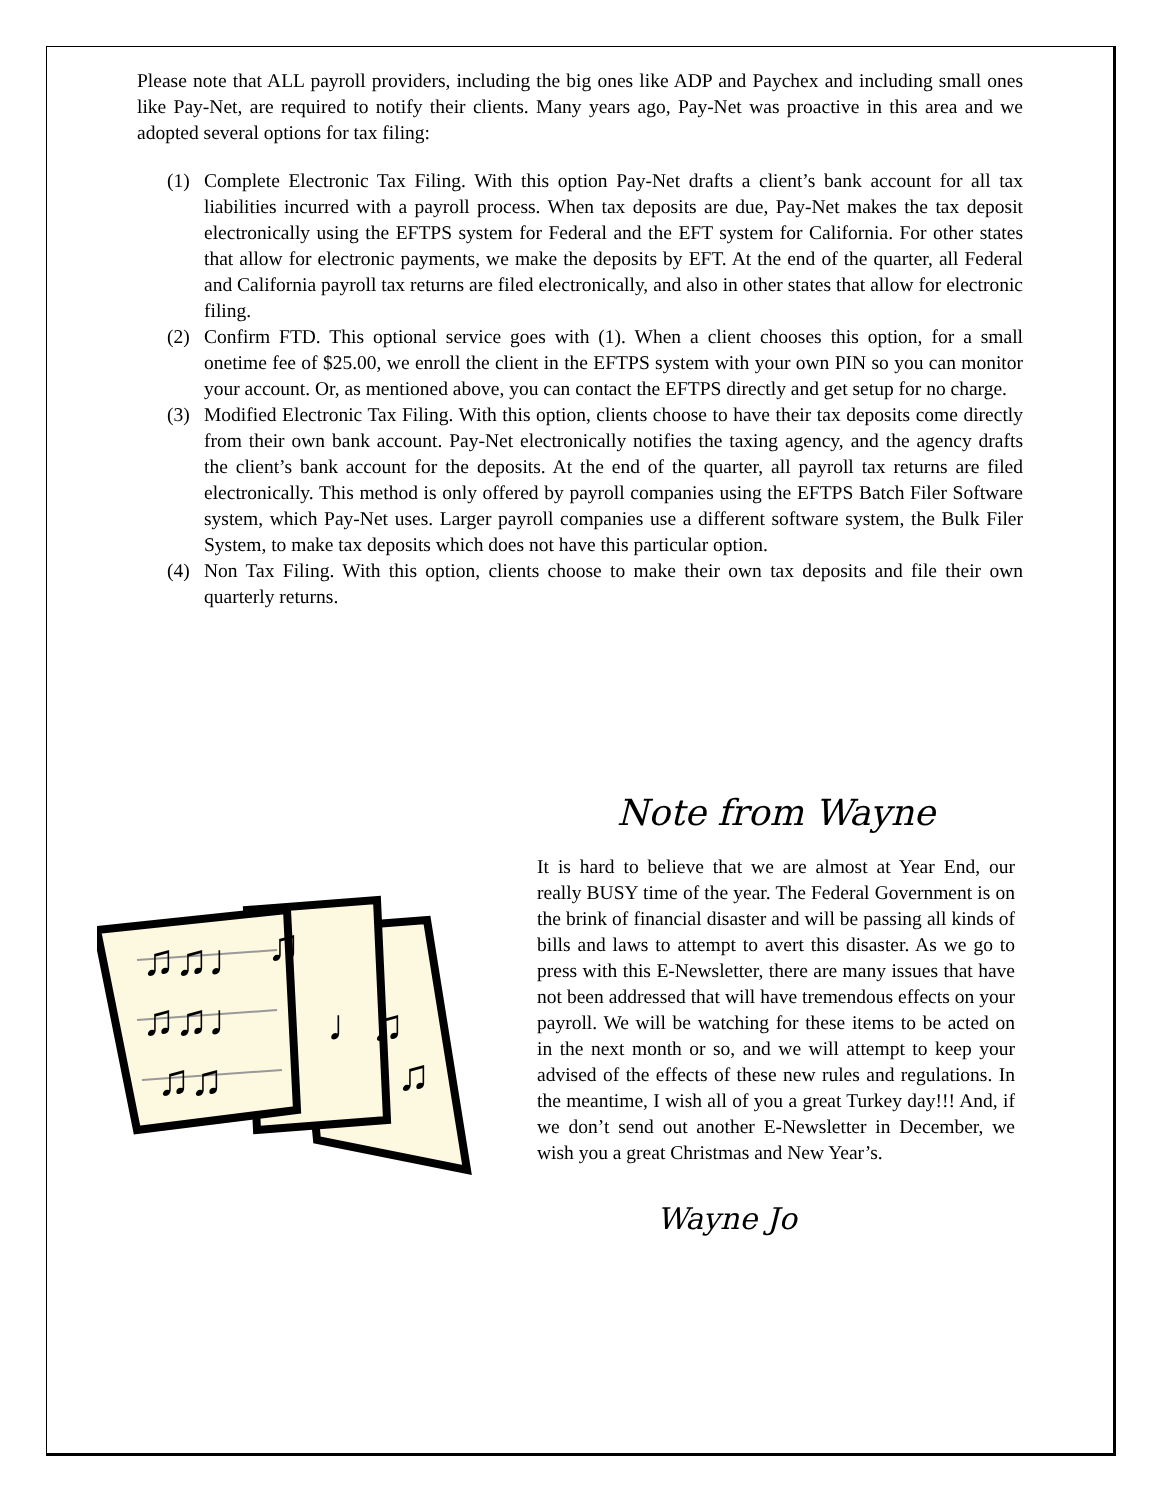Please note that ALL payroll providers, including the big ones like ADP and Paychex and including small ones like Pay-Net, are required to notify their clients. Many years ago, Pay-Net was proactive in this area and we adopted several options for tax filing:
(1) Complete Electronic Tax Filing. With this option Pay-Net drafts a client’s bank account for all tax liabilities incurred with a payroll process. When tax deposits are due, Pay-Net makes the tax deposit electronically using the EFTPS system for Federal and the EFT system for California. For other states that allow for electronic payments, we make the deposits by EFT. At the end of the quarter, all Federal and California payroll tax returns are filed electronically, and also in other states that allow for electronic filing.
(2) Confirm FTD. This optional service goes with (1). When a client chooses this option, for a small onetime fee of $25.00, we enroll the client in the EFTPS system with your own PIN so you can monitor your account. Or, as mentioned above, you can contact the EFTPS directly and get setup for no charge.
(3) Modified Electronic Tax Filing. With this option, clients choose to have their tax deposits come directly from their own bank account. Pay-Net electronically notifies the taxing agency, and the agency drafts the client’s bank account for the deposits. At the end of the quarter, all payroll tax returns are filed electronically. This method is only offered by payroll companies using the EFTPS Batch Filer Software system, which Pay-Net uses. Larger payroll companies use a different software system, the Bulk Filer System, to make tax deposits which does not have this particular option.
(4) Non Tax Filing. With this option, clients choose to make their own tax deposits and file their own quarterly returns.
♫♫♩
♫♫♩
♫♫
♫
♩♫
♫
Note from Wayne
It is hard to believe that we are almost at Year End, our really BUSY time of the year. The Federal Government is on the brink of financial disaster and will be passing all kinds of bills and laws to attempt to avert this disaster. As we go to press with this E-Newsletter, there are many issues that have not been addressed that will have tremendous effects on your payroll. We will be watching for these items to be acted on in the next month or so, and we will attempt to keep your advised of the effects of these new rules and regulations. In the meantime, I wish all of you a great Turkey day!!! And, if we don’t send out another E-Newsletter in December, we wish you a great Christmas and New Year’s.
Wayne Jo